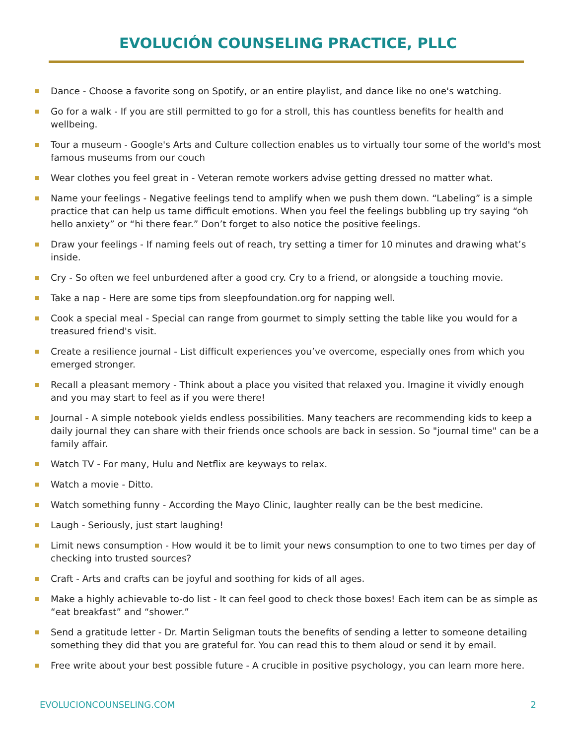EVOLUCIÓN COUNSELING PRACTICE, PLLC
Dance - Choose a favorite song on Spotify, or an entire playlist, and dance like no one's watching.
Go for a walk - If you are still permitted to go for a stroll, this has countless benefits for health and wellbeing.
Tour a museum - Google's Arts and Culture collection enables us to virtually tour some of the world's most famous museums from our couch
Wear clothes you feel great in - Veteran remote workers advise getting dressed no matter what.
Name your feelings - Negative feelings tend to amplify when we push them down. “Labeling” is a simple practice that can help us tame difficult emotions. When you feel the feelings bubbling up try saying “oh hello anxiety” or “hi there fear.” Don’t forget to also notice the positive feelings.
Draw your feelings - If naming feels out of reach, try setting a timer for 10 minutes and drawing what’s inside.
Cry - So often we feel unburdened after a good cry. Cry to a friend, or alongside a touching movie.
Take a nap - Here are some tips from sleepfoundation.org for napping well.
Cook a special meal - Special can range from gourmet to simply setting the table like you would for a treasured friend's visit.
Create a resilience journal - List difficult experiences you’ve overcome, especially ones from which you emerged stronger.
Recall a pleasant memory - Think about a place you visited that relaxed you. Imagine it vividly enough and you may start to feel as if you were there!
Journal - A simple notebook yields endless possibilities. Many teachers are recommending kids to keep a daily journal they can share with their friends once schools are back in session. So "journal time" can be a family affair.
Watch TV - For many, Hulu and Netflix are keyways to relax.
Watch a movie - Ditto.
Watch something funny - According the Mayo Clinic, laughter really can be the best medicine.
Laugh - Seriously, just start laughing!
Limit news consumption - How would it be to limit your news consumption to one to two times per day of checking into trusted sources?
Craft - Arts and crafts can be joyful and soothing for kids of all ages.
Make a highly achievable to-do list - It can feel good to check those boxes! Each item can be as simple as “eat breakfast” and “shower.”
Send a gratitude letter - Dr. Martin Seligman touts the benefits of sending a letter to someone detailing something they did that you are grateful for. You can read this to them aloud or send it by email.
Free write about your best possible future - A crucible in positive psychology, you can learn more here.
EVOLUCIONCOUNSELING.COM 2